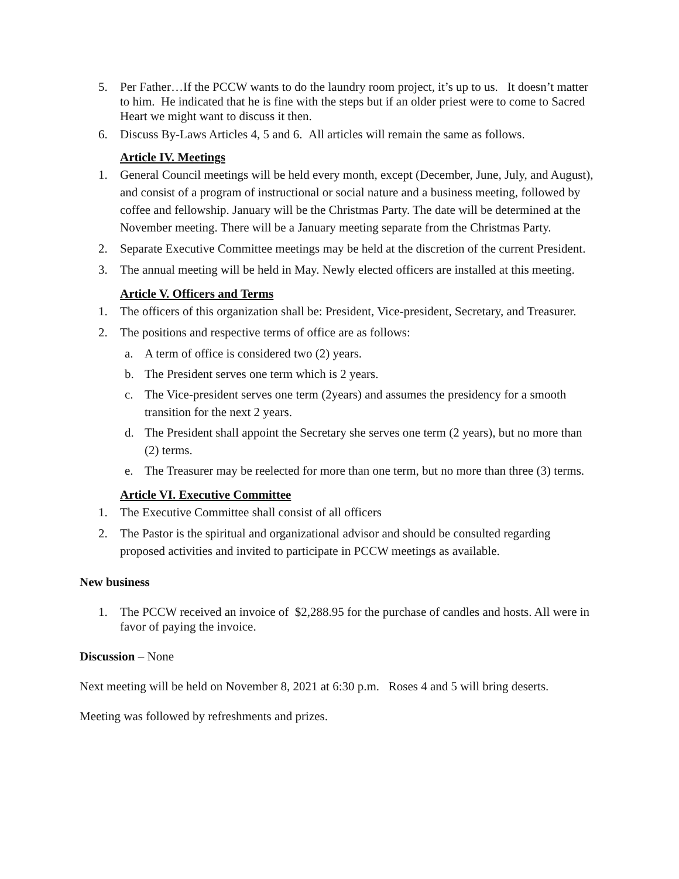5. Per Father…If the PCCW wants to do the laundry room project, it’s up to us. It doesn’t matter to him. He indicated that he is fine with the steps but if an older priest were to come to Sacred Heart we might want to discuss it then.
6. Discuss By-Laws Articles 4, 5 and 6. All articles will remain the same as follows.
Article IV. Meetings
1. General Council meetings will be held every month, except (December, June, July, and August), and consist of a program of instructional or social nature and a business meeting, followed by coffee and fellowship. January will be the Christmas Party. The date will be determined at the November meeting. There will be a January meeting separate from the Christmas Party.
2. Separate Executive Committee meetings may be held at the discretion of the current President.
3. The annual meeting will be held in May. Newly elected officers are installed at this meeting.
Article V. Officers and Terms
1. The officers of this organization shall be: President, Vice-president, Secretary, and Treasurer.
2. The positions and respective terms of office are as follows:
a. A term of office is considered two (2) years.
b. The President serves one term which is 2 years.
c. The Vice-president serves one term (2years) and assumes the presidency for a smooth transition for the next 2 years.
d. The President shall appoint the Secretary she serves one term (2 years), but no more than (2) terms.
e. The Treasurer may be reelected for more than one term, but no more than three (3) terms.
Article VI. Executive Committee
1. The Executive Committee shall consist of all officers
2. The Pastor is the spiritual and organizational advisor and should be consulted regarding proposed activities and invited to participate in PCCW meetings as available.
New business
1. The PCCW received an invoice of $2,288.95 for the purchase of candles and hosts. All were in favor of paying the invoice.
Discussion – None
Next meeting will be held on November 8, 2021 at 6:30 p.m. Roses 4 and 5 will bring deserts.
Meeting was followed by refreshments and prizes.